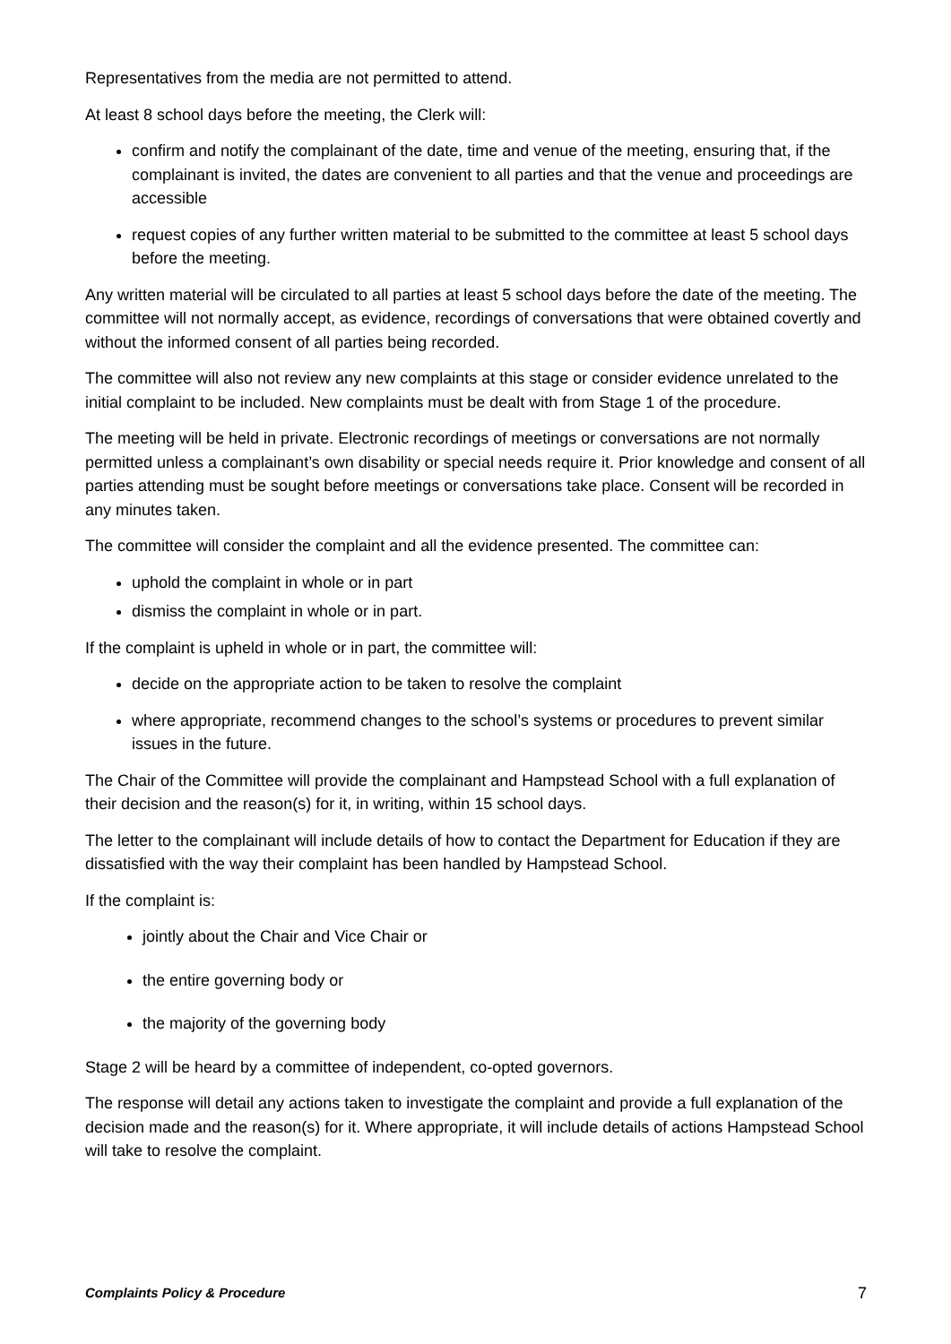Representatives from the media are not permitted to attend.
At least 8 school days before the meeting, the Clerk will:
confirm and notify the complainant of the date, time and venue of the meeting, ensuring that, if the complainant is invited, the dates are convenient to all parties and that the venue and proceedings are accessible
request copies of any further written material to be submitted to the committee at least 5 school days before the meeting.
Any written material will be circulated to all parties at least 5 school days before the date of the meeting. The committee will not normally accept, as evidence, recordings of conversations that were obtained covertly and without the informed consent of all parties being recorded.
The committee will also not review any new complaints at this stage or consider evidence unrelated to the initial complaint to be included. New complaints must be dealt with from Stage 1 of the procedure.
The meeting will be held in private. Electronic recordings of meetings or conversations are not normally permitted unless a complainant’s own disability or special needs require it. Prior knowledge and consent of all parties attending must be sought before meetings or conversations take place. Consent will be recorded in any minutes taken.
The committee will consider the complaint and all the evidence presented. The committee can:
uphold the complaint in whole or in part
dismiss the complaint in whole or in part.
If the complaint is upheld in whole or in part, the committee will:
decide on the appropriate action to be taken to resolve the complaint
where appropriate, recommend changes to the school’s systems or procedures to prevent similar issues in the future.
The Chair of the Committee will provide the complainant and Hampstead School with a full explanation of their decision and the reason(s) for it, in writing, within 15 school days.
The letter to the complainant will include details of how to contact the Department for Education if they are dissatisfied with the way their complaint has been handled by Hampstead School.
If the complaint is:
jointly about the Chair and Vice Chair or
the entire governing body or
the majority of the governing body
Stage 2 will be heard by a committee of independent, co-opted governors.
The response will detail any actions taken to investigate the complaint and provide a full explanation of the decision made and the reason(s) for it. Where appropriate, it will include details of actions Hampstead School will take to resolve the complaint.
Complaints Policy & Procedure 7